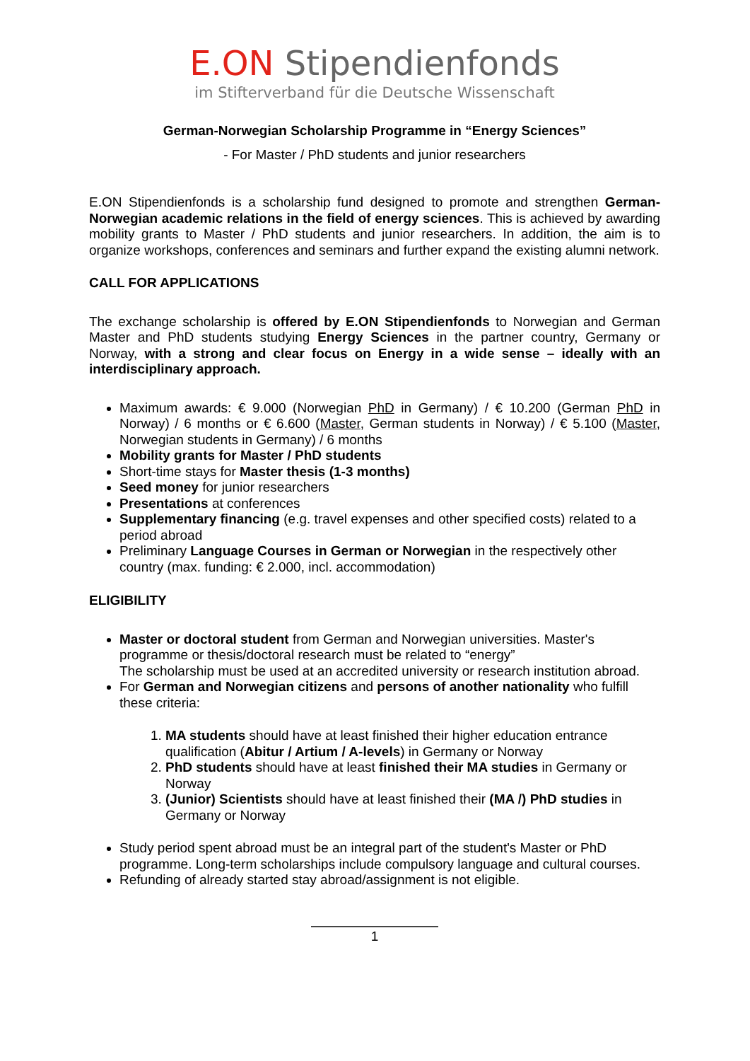E.ON Stipendienfonds
im Stifterverband für die Deutsche Wissenschaft
German-Norwegian Scholarship Programme in “Energy Sciences”
- For Master / PhD students and junior researchers
E.ON Stipendienfonds is a scholarship fund designed to promote and strengthen German-Norwegian academic relations in the field of energy sciences. This is achieved by awarding mobility grants to Master / PhD students and junior researchers. In addition, the aim is to organize workshops, conferences and seminars and further expand the existing alumni network.
CALL FOR APPLICATIONS
The exchange scholarship is offered by E.ON Stipendienfonds to Norwegian and German Master and PhD students studying Energy Sciences in the partner country, Germany or Norway, with a strong and clear focus on Energy in a wide sense – ideally with an interdisciplinary approach.
Maximum awards: € 9.000 (Norwegian PhD in Germany) / € 10.200 (German PhD in Norway) / 6 months or € 6.600 (Master, German students in Norway) / € 5.100 (Master, Norwegian students in Germany) / 6 months
Mobility grants for Master / PhD students
Short-time stays for Master thesis (1-3 months)
Seed money for junior researchers
Presentations at conferences
Supplementary financing (e.g. travel expenses and other specified costs) related to a period abroad
Preliminary Language Courses in German or Norwegian in the respectively other country (max. funding: € 2.000, incl. accommodation)
ELIGIBILITY
Master or doctoral student from German and Norwegian universities. Master's programme or thesis/doctoral research must be related to “energy”
The scholarship must be used at an accredited university or research institution abroad.
For German and Norwegian citizens and persons of another nationality who fulfill these criteria:
1. MA students should have at least finished their higher education entrance qualification (Abitur / Artium / A-levels) in Germany or Norway
2. PhD students should have at least finished their MA studies in Germany or Norway
3. (Junior) Scientists should have at least finished their (MA /) PhD studies in Germany or Norway
Study period spent abroad must be an integral part of the student's Master or PhD programme. Long-term scholarships include compulsory language and cultural courses.
Refunding of already started stay abroad/assignment is not eligible.
1